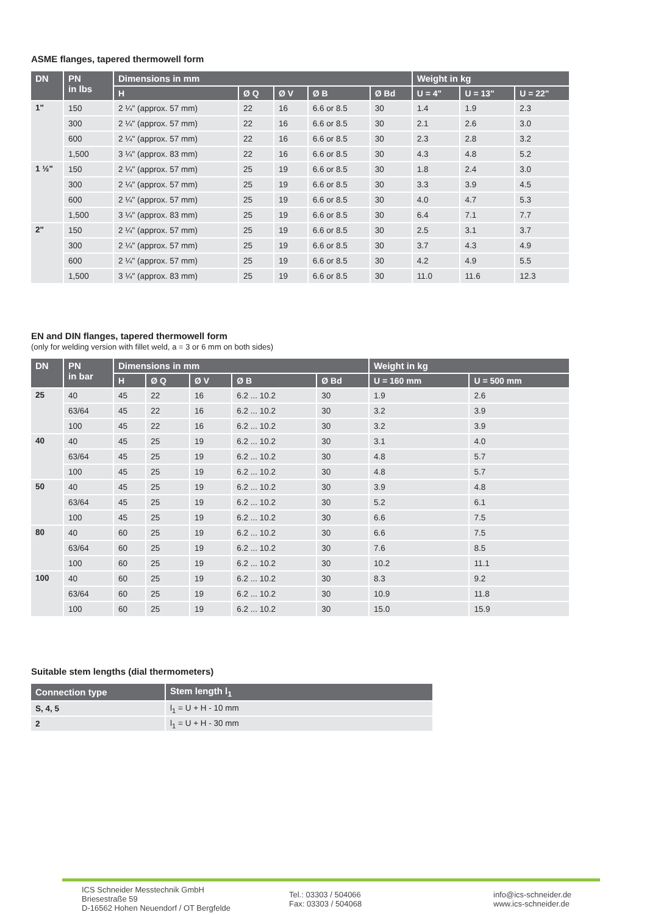ASME flanges, tapered thermowell form
| DN | PN in lbs | Dimensions in mm | | | | | Weight in kg | | |
| --- | --- | --- | --- | --- | --- | --- | --- | --- | --- |
| | | H | Ø Q | Ø V | Ø B | Ø Bd | U = 4" | U = 13" | U = 22" |
| 1" | 150 | 2 ¼" (approx. 57 mm) | 22 | 16 | 6.6 or 8.5 | 30 | 1.4 | 1.9 | 2.3 |
| | 300 | 2 ¼" (approx. 57 mm) | 22 | 16 | 6.6 or 8.5 | 30 | 2.1 | 2.6 | 3.0 |
| | 600 | 2 ¼" (approx. 57 mm) | 22 | 16 | 6.6 or 8.5 | 30 | 2.3 | 2.8 | 3.2 |
| | 1,500 | 3 ¼" (approx. 83 mm) | 22 | 16 | 6.6 or 8.5 | 30 | 4.3 | 4.8 | 5.2 |
| 1 ½" | 150 | 2 ¼" (approx. 57 mm) | 25 | 19 | 6.6 or 8.5 | 30 | 1.8 | 2.4 | 3.0 |
| | 300 | 2 ¼" (approx. 57 mm) | 25 | 19 | 6.6 or 8.5 | 30 | 3.3 | 3.9 | 4.5 |
| | 600 | 2 ¼" (approx. 57 mm) | 25 | 19 | 6.6 or 8.5 | 30 | 4.0 | 4.7 | 5.3 |
| | 1,500 | 3 ¼" (approx. 83 mm) | 25 | 19 | 6.6 or 8.5 | 30 | 6.4 | 7.1 | 7.7 |
| 2" | 150 | 2 ¼" (approx. 57 mm) | 25 | 19 | 6.6 or 8.5 | 30 | 2.5 | 3.1 | 3.7 |
| | 300 | 2 ¼" (approx. 57 mm) | 25 | 19 | 6.6 or 8.5 | 30 | 3.7 | 4.3 | 4.9 |
| | 600 | 2 ¼" (approx. 57 mm) | 25 | 19 | 6.6 or 8.5 | 30 | 4.2 | 4.9 | 5.5 |
| | 1,500 | 3 ¼" (approx. 83 mm) | 25 | 19 | 6.6 or 8.5 | 30 | 11.0 | 11.6 | 12.3 |
EN and DIN flanges, tapered thermowell form
(only for welding version with fillet weld, a = 3 or 6 mm on both sides)
| DN | PN in bar | Dimensions in mm | | | | | Weight in kg | |
| --- | --- | --- | --- | --- | --- | --- | --- | --- |
| | | H | Ø Q | Ø V | Ø B | Ø Bd | U = 160 mm | U = 500 mm |
| 25 | 40 | 45 | 22 | 16 | 6.2 ... 10.2 | 30 | 1.9 | 2.6 |
| | 63/64 | 45 | 22 | 16 | 6.2 ... 10.2 | 30 | 3.2 | 3.9 |
| | 100 | 45 | 22 | 16 | 6.2 ... 10.2 | 30 | 3.2 | 3.9 |
| 40 | 40 | 45 | 25 | 19 | 6.2 ... 10.2 | 30 | 3.1 | 4.0 |
| | 63/64 | 45 | 25 | 19 | 6.2 ... 10.2 | 30 | 4.8 | 5.7 |
| | 100 | 45 | 25 | 19 | 6.2 ... 10.2 | 30 | 4.8 | 5.7 |
| 50 | 40 | 45 | 25 | 19 | 6.2 ... 10.2 | 30 | 3.9 | 4.8 |
| | 63/64 | 45 | 25 | 19 | 6.2 ... 10.2 | 30 | 5.2 | 6.1 |
| | 100 | 45 | 25 | 19 | 6.2 ... 10.2 | 30 | 6.6 | 7.5 |
| 80 | 40 | 60 | 25 | 19 | 6.2 ... 10.2 | 30 | 6.6 | 7.5 |
| | 63/64 | 60 | 25 | 19 | 6.2 ... 10.2 | 30 | 7.6 | 8.5 |
| | 100 | 60 | 25 | 19 | 6.2 ... 10.2 | 30 | 10.2 | 11.1 |
| 100 | 40 | 60 | 25 | 19 | 6.2 ... 10.2 | 30 | 8.3 | 9.2 |
| | 63/64 | 60 | 25 | 19 | 6.2 ... 10.2 | 30 | 10.9 | 11.8 |
| | 100 | 60 | 25 | 19 | 6.2 ... 10.2 | 30 | 15.0 | 15.9 |
Suitable stem lengths (dial thermometers)
| Connection type | Stem length l<sub>1</sub> |
| --- | --- |
| S, 4, 5 | l<sub>1</sub> = U + H - 10 mm |
| 2 | l<sub>1</sub> = U + H - 30 mm |
ICS Schneider Messtechnik GmbH
Briesestraße 59
D-16562 Hohen Neuendorf / OT Bergfelde
Tel.: 03303 / 504066
Fax: 03303 / 504068
info@ics-schneider.de
www.ics-schneider.de